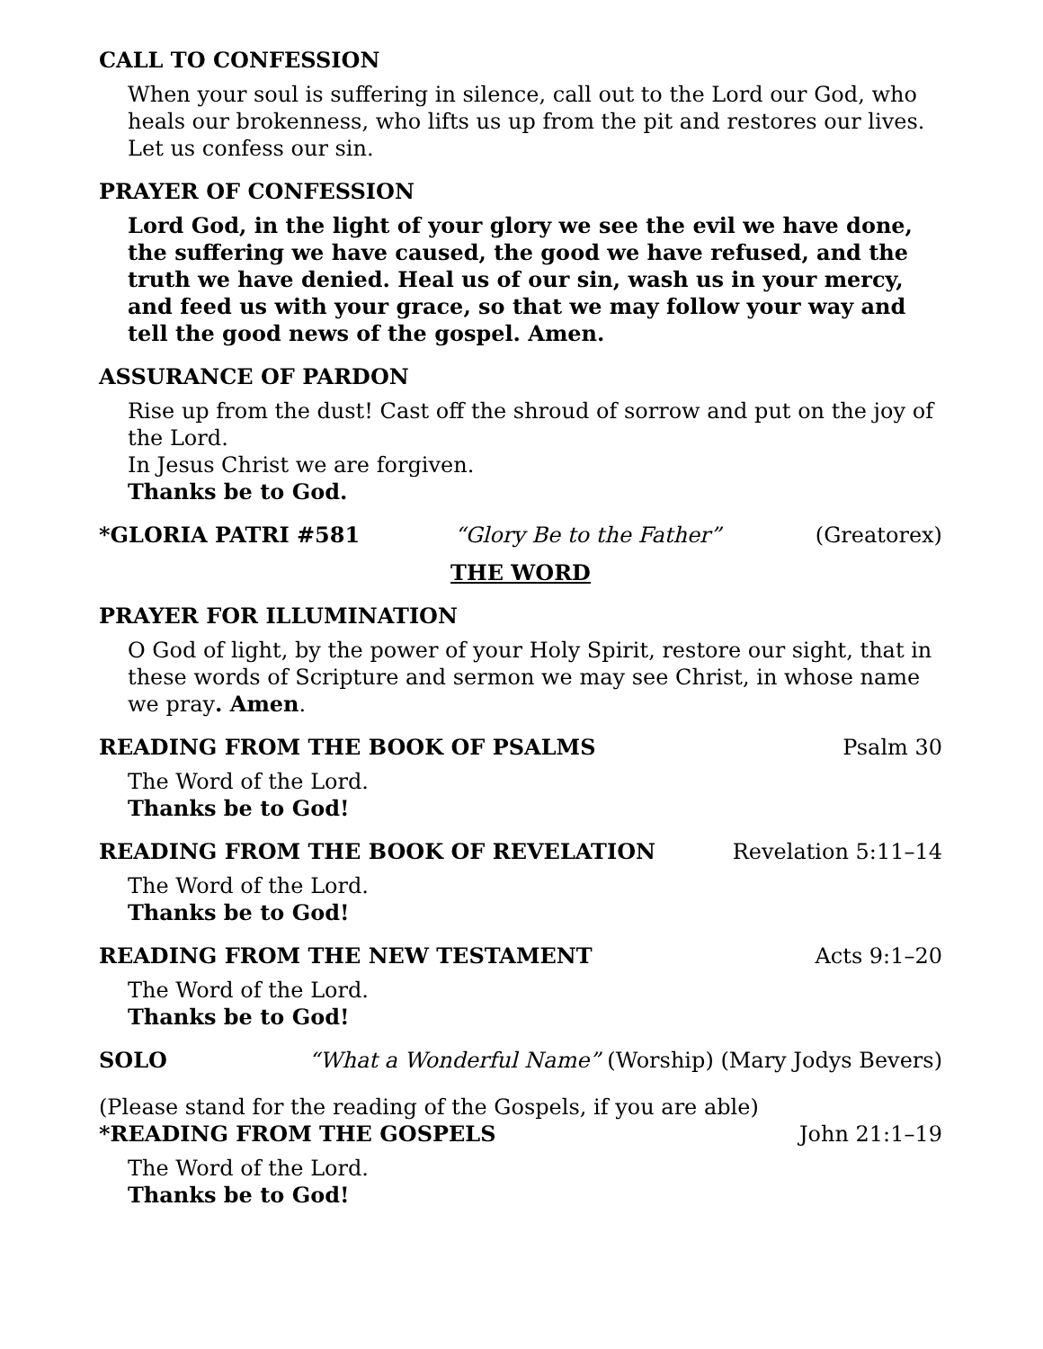CALL TO CONFESSION
When your soul is suffering in silence, call out to the Lord our God, who heals our brokenness, who lifts us up from the pit and restores our lives. Let us confess our sin.
PRAYER OF CONFESSION
Lord God, in the light of your glory we see the evil we have done, the suffering we have caused, the good we have refused, and the truth we have denied. Heal us of our sin, wash us in your mercy, and feed us with your grace, so that we may follow your way and tell the good news of the gospel. Amen.
ASSURANCE OF PARDON
Rise up from the dust! Cast off the shroud of sorrow and put on the joy of the Lord.
In Jesus Christ we are forgiven.
Thanks be to God.
*GLORIA PATRI #581 “Glory Be to the Father” (Greatorex)
THE WORD
PRAYER FOR ILLUMINATION
O God of light, by the power of your Holy Spirit, restore our sight, that in these words of Scripture and sermon we may see Christ, in whose name we pray. Amen.
READING FROM THE BOOK OF PSALMS Psalm 30
The Word of the Lord.
Thanks be to God!
READING FROM THE BOOK OF REVELATION Revelation 5:11–14
The Word of the Lord.
Thanks be to God!
READING FROM THE NEW TESTAMENT Acts 9:1–20
The Word of the Lord.
Thanks be to God!
SOLO “What a Wonderful Name” (Worship) (Mary Jodys Bevers)
(Please stand for the reading of the Gospels, if you are able)
*READING FROM THE GOSPELS John 21:1–19
The Word of the Lord.
Thanks be to God!